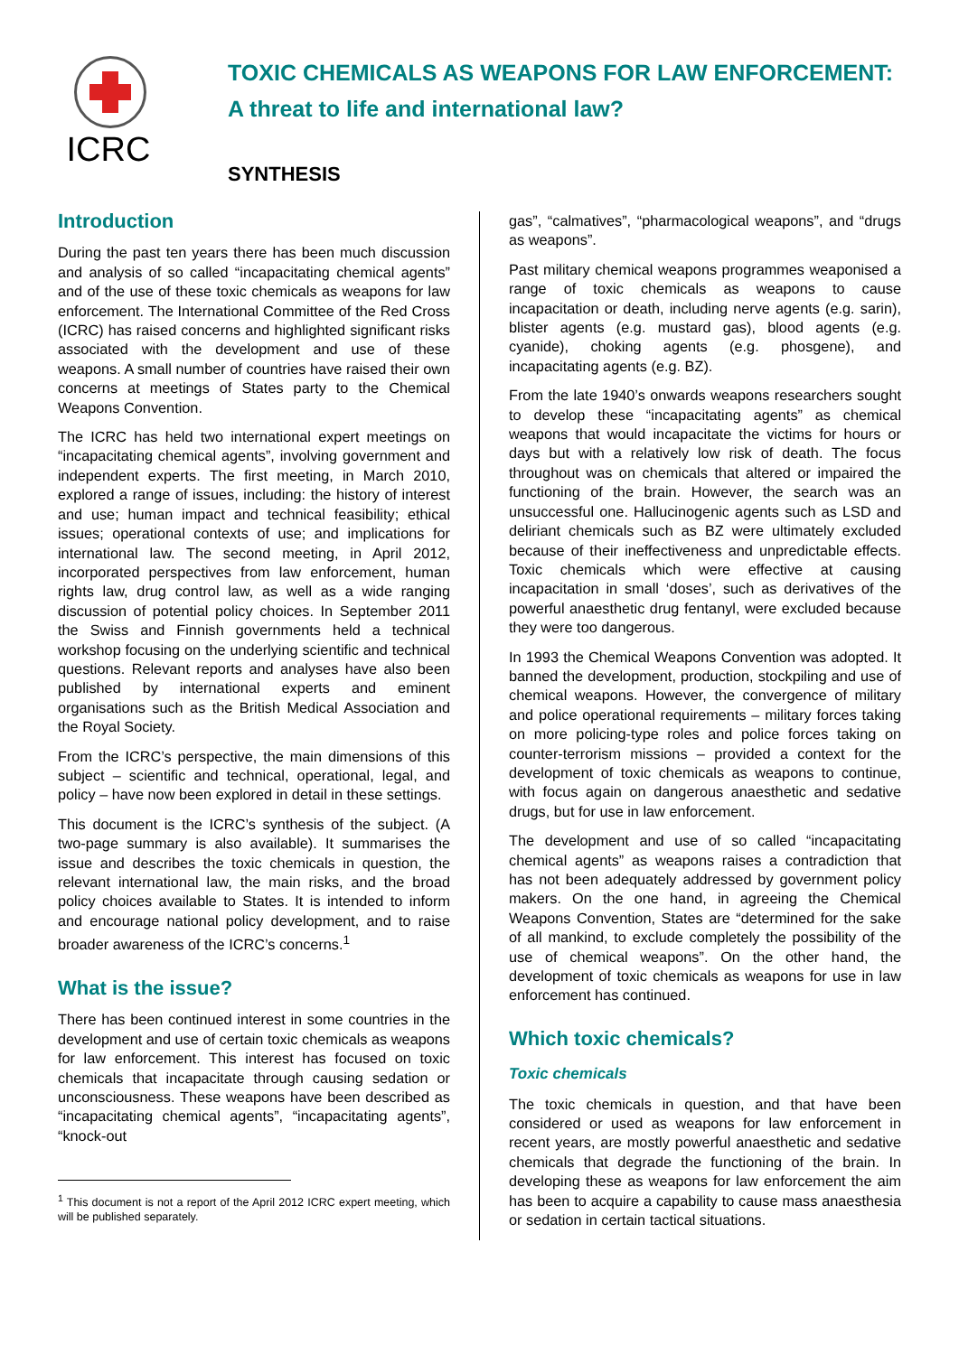ICRC
TOXIC CHEMICALS AS WEAPONS FOR LAW ENFORCEMENT:
A threat to life and international law?
SYNTHESIS
Introduction
During the past ten years there has been much discussion and analysis of so called “incapacitating chemical agents” and of the use of these toxic chemicals as weapons for law enforcement. The International Committee of the Red Cross (ICRC) has raised concerns and highlighted significant risks associated with the development and use of these weapons. A small number of countries have raised their own concerns at meetings of States party to the Chemical Weapons Convention.
The ICRC has held two international expert meetings on “incapacitating chemical agents”, involving government and independent experts. The first meeting, in March 2010, explored a range of issues, including: the history of interest and use; human impact and technical feasibility; ethical issues; operational contexts of use; and implications for international law. The second meeting, in April 2012, incorporated perspectives from law enforcement, human rights law, drug control law, as well as a wide ranging discussion of potential policy choices. In September 2011 the Swiss and Finnish governments held a technical workshop focusing on the underlying scientific and technical questions. Relevant reports and analyses have also been published by international experts and eminent organisations such as the British Medical Association and the Royal Society.
From the ICRC’s perspective, the main dimensions of this subject – scientific and technical, operational, legal, and policy – have now been explored in detail in these settings.
This document is the ICRC’s synthesis of the subject. (A two-page summary is also available). It summarises the issue and describes the toxic chemicals in question, the relevant international law, the main risks, and the broad policy choices available to States. It is intended to inform and encourage national policy development, and to raise broader awareness of the ICRC’s concerns.<sup>1</sup>
What is the issue?
There has been continued interest in some countries in the development and use of certain toxic chemicals as weapons for law enforcement. This interest has focused on toxic chemicals that incapacitate through causing sedation or unconsciousness. These weapons have been described as “incapacitating chemical agents”, “incapacitating agents”, “knock-out
<sup>1</sup> This document is not a report of the April 2012 ICRC expert meeting, which will be published separately.
gas”, “calmatives”, “pharmacological weapons”, and “drugs as weapons”.
Past military chemical weapons programmes weaponised a range of toxic chemicals as weapons to cause incapacitation or death, including nerve agents (e.g. sarin), blister agents (e.g. mustard gas), blood agents (e.g. cyanide), choking agents (e.g. phosgene), and incapacitating agents (e.g. BZ).
From the late 1940’s onwards weapons researchers sought to develop these “incapacitating agents” as chemical weapons that would incapacitate the victims for hours or days but with a relatively low risk of death. The focus throughout was on chemicals that altered or impaired the functioning of the brain. However, the search was an unsuccessful one. Hallucinogenic agents such as LSD and deliriant chemicals such as BZ were ultimately excluded because of their ineffectiveness and unpredictable effects. Toxic chemicals which were effective at causing incapacitation in small ‘doses’, such as derivatives of the powerful anaesthetic drug fentanyl, were excluded because they were too dangerous.
In 1993 the Chemical Weapons Convention was adopted. It banned the development, production, stockpiling and use of chemical weapons. However, the convergence of military and police operational requirements – military forces taking on more policing-type roles and police forces taking on counter-terrorism missions – provided a context for the development of toxic chemicals as weapons to continue, with focus again on dangerous anaesthetic and sedative drugs, but for use in law enforcement.
The development and use of so called “incapacitating chemical agents” as weapons raises a contradiction that has not been adequately addressed by government policy makers. On the one hand, in agreeing the Chemical Weapons Convention, States are “determined for the sake of all mankind, to exclude completely the possibility of the use of chemical weapons”. On the other hand, the development of toxic chemicals as weapons for use in law enforcement has continued.
Which toxic chemicals?
Toxic chemicals
The toxic chemicals in question, and that have been considered or used as weapons for law enforcement in recent years, are mostly powerful anaesthetic and sedative chemicals that degrade the functioning of the brain. In developing these as weapons for law enforcement the aim has been to acquire a capability to cause mass anaesthesia or sedation in certain tactical situations.